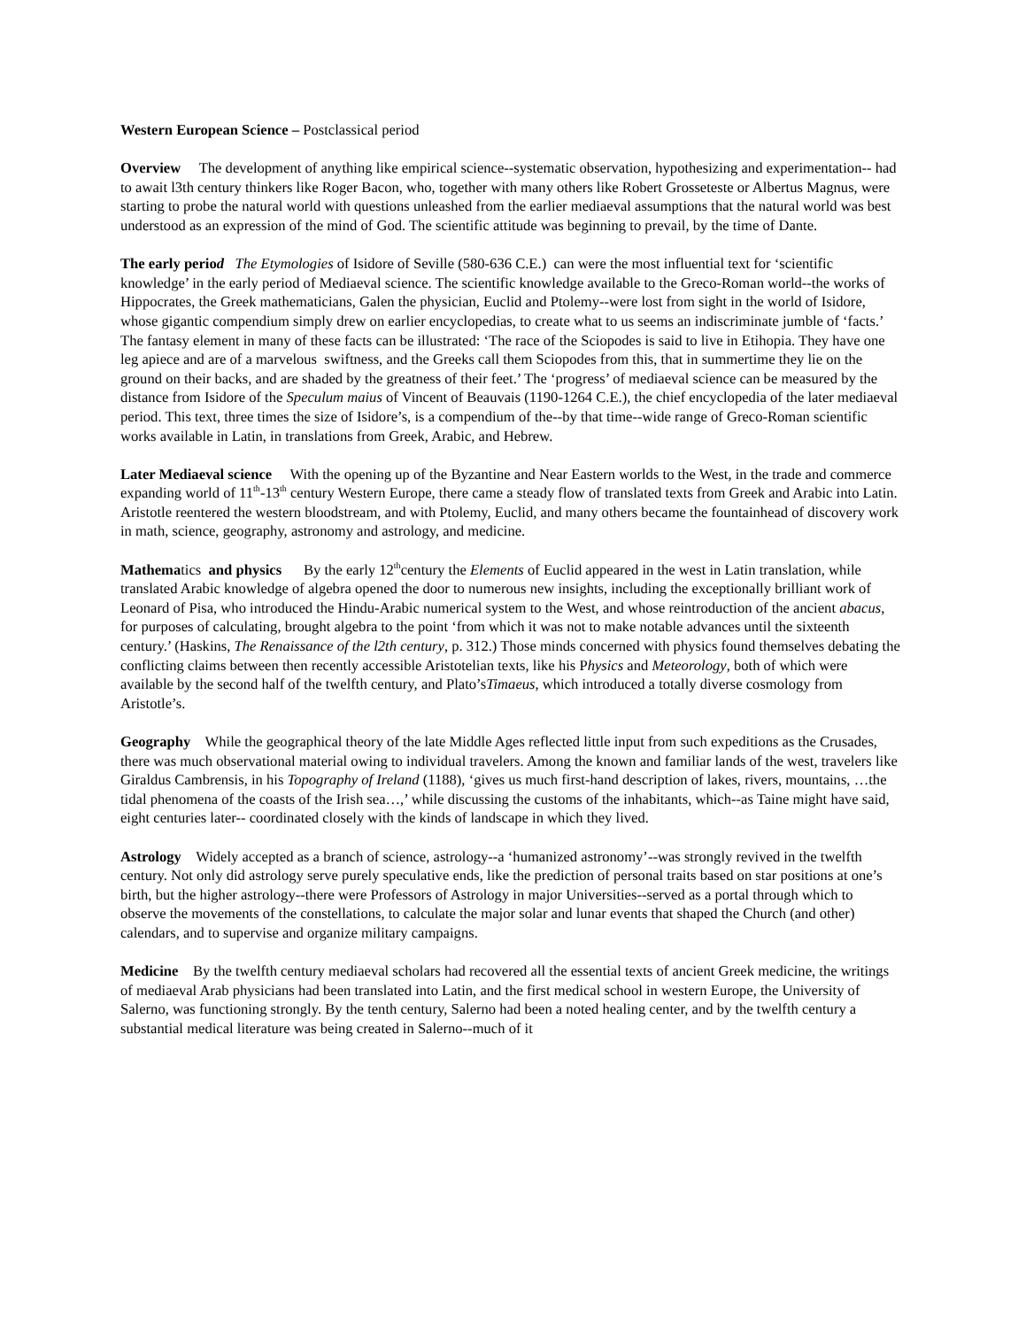Western European Science – Postclassical period
Overview The development of anything like empirical science--systematic observation, hypothesizing and experimentation-- had to await l3th century thinkers like Roger Bacon, who, together with many others like Robert Grosseteste or Albertus Magnus, were starting to probe the natural world with questions unleashed from the earlier mediaeval assumptions that the natural world was best understood as an expression of the mind of God. The scientific attitude was beginning to prevail, by the time of Dante.
The early period The Etymologies of Isidore of Seville (580-636 C.E.) can were the most influential text for ‘scientific knowledge’ in the early period of Mediaeval science. The scientific knowledge available to the Greco-Roman world--the works of Hippocrates, the Greek mathematicians, Galen the physician, Euclid and Ptolemy--were lost from sight in the world of Isidore, whose gigantic compendium simply drew on earlier encyclopedias, to create what to us seems an indiscriminate jumble of ‘facts.’ The fantasy element in many of these facts can be illustrated: ‘The race of the Sciopodes is said to live in Etihopia. They have one leg apiece and are of a marvelous swiftness, and the Greeks call them Sciopodes from this, that in summertime they lie on the ground on their backs, and are shaded by the greatness of their feet.’ The ‘progress’ of mediaeval science can be measured by the distance from Isidore of the Speculum maius of Vincent of Beauvais (1190-1264 C.E.), the chief encyclopedia of the later mediaeval period. This text, three times the size of Isidore’s, is a compendium of the--by that time--wide range of Greco-Roman scientific works available in Latin, in translations from Greek, Arabic, and Hebrew.
Later Mediaeval science With the opening up of the Byzantine and Near Eastern worlds to the West, in the trade and commerce expanding world of 11<sup>th</sup>-13<sup>th</sup> century Western Europe, there came a steady flow of translated texts from Greek and Arabic into Latin. Aristotle reentered the western bloodstream, and with Ptolemy, Euclid, and many others became the fountainhead of discovery work in math, science, geography, astronomy and astrology, and medicine.
Mathematics and physics By the early 12<sup>th</sup>century the Elements of Euclid appeared in the west in Latin translation, while translated Arabic knowledge of algebra opened the door to numerous new insights, including the exceptionally brilliant work of Leonard of Pisa, who introduced the Hindu-Arabic numerical system to the West, and whose reintroduction of the ancient abacus, for purposes of calculating, brought algebra to the point ‘from which it was not to make notable advances until the sixteenth century.’ (Haskins, The Renaissance of the l2th century, p. 312.) Those minds concerned with physics found themselves debating the conflicting claims between then recently accessible Aristotelian texts, like his Physics and Meteorology, both of which were available by the second half of the twelfth century, and Plato’sTimaeus, which introduced a totally diverse cosmology from Aristotle’s.
Geography While the geographical theory of the late Middle Ages reflected little input from such expeditions as the Crusades, there was much observational material owing to individual travelers. Among the known and familiar lands of the west, travelers like Giraldus Cambrensis, in his Topography of Ireland (1188), ‘gives us much first-hand description of lakes, rivers, mountains, …the tidal phenomena of the coasts of the Irish sea…,’ while discussing the customs of the inhabitants, which--as Taine might have said, eight centuries later-- coordinated closely with the kinds of landscape in which they lived.
Astrology Widely accepted as a branch of science, astrology--a ‘humanized astronomy’--was strongly revived in the twelfth century. Not only did astrology serve purely speculative ends, like the prediction of personal traits based on star positions at one’s birth, but the higher astrology--there were Professors of Astrology in major Universities--served as a portal through which to observe the movements of the constellations, to calculate the major solar and lunar events that shaped the Church (and other) calendars, and to supervise and organize military campaigns.
Medicine By the twelfth century mediaeval scholars had recovered all the essential texts of ancient Greek medicine, the writings of mediaeval Arab physicians had been translated into Latin, and the first medical school in western Europe, the University of Salerno, was functioning strongly. By the tenth century, Salerno had been a noted healing center, and by the twelfth century a substantial medical literature was being created in Salerno--much of it